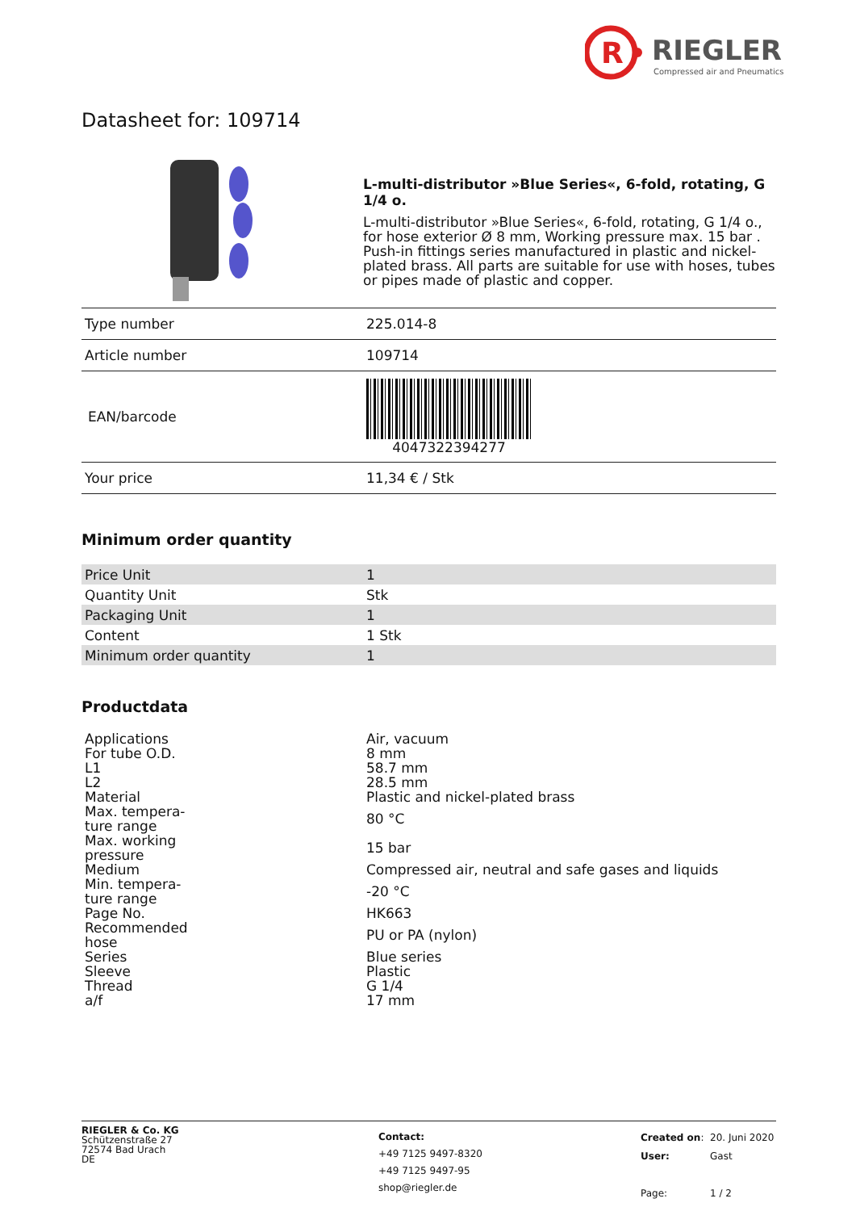R
RIEGLER
Compressed air and Pneumatics
Datasheet for: 109714
L-multi-distributor »Blue Series«, 6-fold, rotating, G 1/4 o.
L-multi-distributor »Blue Series«, 6-fold, rotating, G 1/4 o., for hose exterior Ø 8 mm, Working pressure max. 15 bar . Push-in fittings series manufactured in plastic and nickel-plated brass. All parts are suitable for use with hoses, tubes or pipes made of plastic and copper.
| Type number | 225.014-8 |
| Article number | 109714 |
| EAN/barcode | 4047322394277 |
| Your price | 11,34 € / Stk |
Minimum order quantity
| Price Unit | 1 |
| Quantity Unit | Stk |
| Packaging Unit | 1 |
| Content | 1 Stk |
| Minimum order quantity | 1 |
Productdata
| Applications | Air, vacuum |
| For tube O.D. | 8 mm |
| L1 | 58.7 mm |
| L2 | 28.5 mm |
| Material | Plastic and nickel-plated brass |
| Max. tempera- ture range | 80 °C |
| Max. working pressure | 15 bar |
| Medium | Compressed air, neutral and safe gases and liquids |
| Min. tempera- ture range | -20 °C |
| Page No. | HK663 |
| Recommended hose | PU or PA (nylon) |
| Series | Blue series |
| Sleeve | Plastic |
| Thread | G 1/4 |
| a/f | 17 mm |
RIEGLER & Co. KG
Schützenstraße 27
72574 Bad Urach
DE
Contact:
+49 7125 9497-8320
+49 7125 9497-95
shop@riegler.de
| Created on : | 20. Juni 2020 |
| User: | Gast |
| Page: | 1 / 2 |